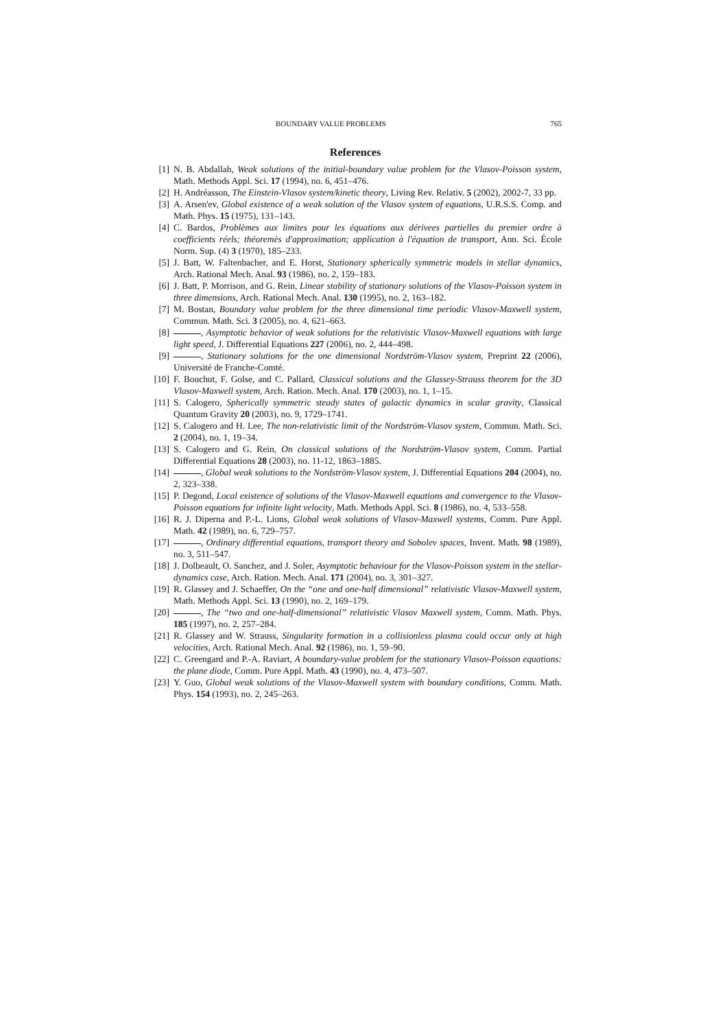BOUNDARY VALUE PROBLEMS 765
References
[1] N. B. Abdallah, Weak solutions of the initial-boundary value problem for the Vlasov-Poisson system, Math. Methods Appl. Sci. 17 (1994), no. 6, 451–476.
[2] H. Andréasson, The Einstein-Vlasov system/kinetic theory, Living Rev. Relativ. 5 (2002), 2002-7, 33 pp.
[3] A. Arsen'ev, Global existence of a weak solution of the Vlasov system of equations, U.R.S.S. Comp. and Math. Phys. 15 (1975), 131–143.
[4] C. Bardos, Problèmes aux limites pour les équations aux dérivees partielles du premier ordre à coefficients réels; théoremès d'approximation; application à l'équation de transport, Ann. Sci. École Norm. Sup. (4) 3 (1970), 185–233.
[5] J. Batt, W. Faltenbacher, and E. Horst, Stationary spherically symmetric models in stellar dynamics, Arch. Rational Mech. Anal. 93 (1986), no. 2, 159–183.
[6] J. Batt, P. Morrison, and G. Rein, Linear stability of stationary solutions of the Vlasov-Poisson system in three dimensions, Arch. Rational Mech. Anal. 130 (1995), no. 2, 163–182.
[7] M. Bostan, Boundary value problem for the three dimensional time periodic Vlasov-Maxwell system, Commun. Math. Sci. 3 (2005), no. 4, 621–663.
[8] , Asymptotic behavior of weak solutions for the relativistic Vlasov-Maxwell equations with large light speed, J. Differential Equations 227 (2006), no. 2, 444–498.
[9] , Stationary solutions for the one dimensional Nordström-Vlasov system, Preprint 22 (2006), Université de Franche-Comté.
[10] F. Bouchut, F. Golse, and C. Pallard, Classical solutions and the Glassey-Strauss theorem for the 3D Vlasov-Maxwell system, Arch. Ration. Mech. Anal. 170 (2003), no. 1, 1–15.
[11] S. Calogero, Spherically symmetric steady states of galactic dynamics in scalar gravity, Classical Quantum Gravity 20 (2003), no. 9, 1729–1741.
[12] S. Calogero and H. Lee, The non-relativistic limit of the Nordström-Vlasov system, Commun. Math. Sci. 2 (2004), no. 1, 19–34.
[13] S. Calogero and G. Rein, On classical solutions of the Nordström-Vlasov system, Comm. Partial Differential Equations 28 (2003), no. 11-12, 1863–1885.
[14] , Global weak solutions to the Nordström-Vlasov system, J. Differential Equations 204 (2004), no. 2, 323–338.
[15] P. Degond, Local existence of solutions of the Vlasov-Maxwell equations and convergence to the Vlasov-Poisson equations for infinite light velocity, Math. Methods Appl. Sci. 8 (1986), no. 4, 533–558.
[16] R. J. Diperna and P.-L. Lions, Global weak solutions of Vlasov-Maxwell systems, Comm. Pure Appl. Math. 42 (1989), no. 6, 729–757.
[17] , Ordinary differential equations, transport theory and Sobolev spaces, Invent. Math. 98 (1989), no. 3, 511–547.
[18] J. Dolbeault, O. Sanchez, and J. Soler, Asymptotic behaviour for the Vlasov-Poisson system in the stellar-dynamics case, Arch. Ration. Mech. Anal. 171 (2004), no. 3, 301–327.
[19] R. Glassey and J. Schaeffer, On the “one and one-half dimensional” relativistic Vlasov-Maxwell system, Math. Methods Appl. Sci. 13 (1990), no. 2, 169–179.
[20] , The “two and one-half-dimensional” relativistic Vlasov Maxwell system, Comm. Math. Phys. 185 (1997), no. 2, 257–284.
[21] R. Glassey and W. Strauss, Singularity formation in a collisionless plasma could occur only at high velocities, Arch. Rational Mech. Anal. 92 (1986), no. 1, 59–90.
[22] C. Greengard and P.-A. Raviart, A boundary-value problem for the stationary Vlasov-Poisson equations: the plane diode, Comm. Pure Appl. Math. 43 (1990), no. 4, 473–507.
[23] Y. Guo, Global weak solutions of the Vlasov-Maxwell system with boundary conditions, Comm. Math. Phys. 154 (1993), no. 2, 245–263.